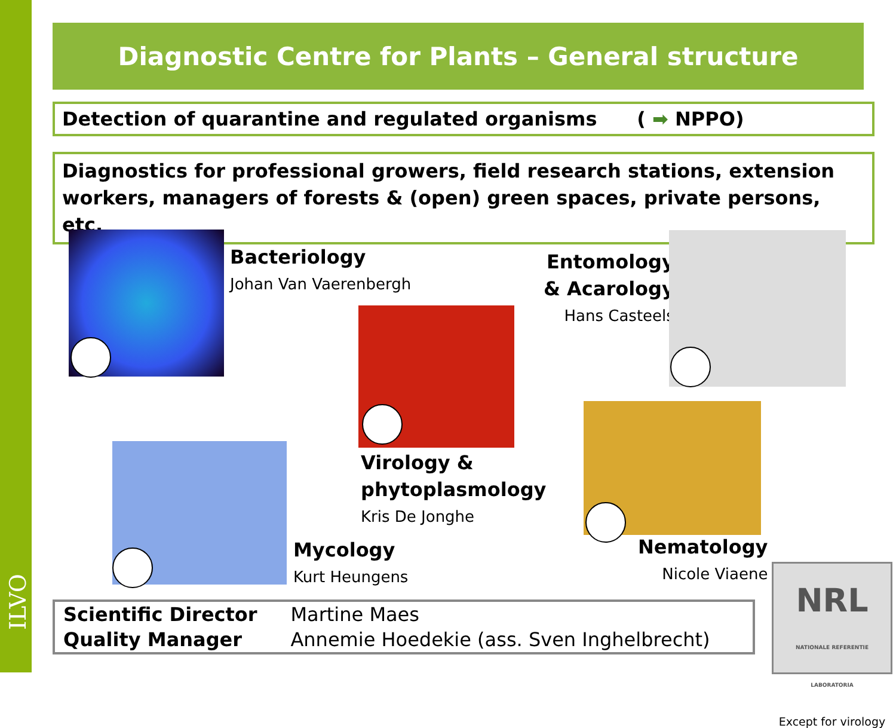ILVO
Diagnostic Centre for Plants – General structure
Detection of quarantine and regulated organisms ( ➡ NPPO)
Diagnostics for professional growers, field research stations, extension workers, managers of forests & (open) green spaces, private persons, etc.
Bacteriology
Johan Van Vaerenbergh
Virology &
phytoplasmology
Kris De Jonghe
Entomology
& Acarology
Hans Casteels
Mycology
Kurt Heungens
Nematology
Nicole Viaene
| Scientific Director | Martine Maes |
| Quality Manager | Annemie Hoedekie (ass. Sven Inghelbrecht) |
NRL NATIONALE REFERENTIE LABORATORIA
Except for virology